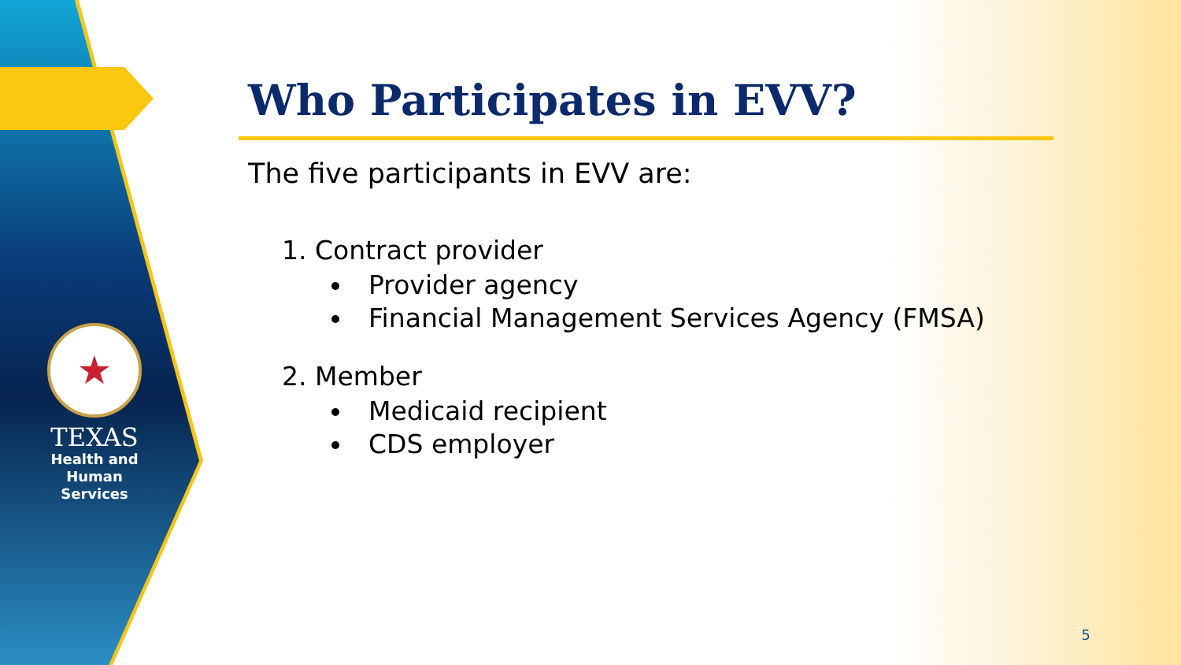★
TEXAS
Health and Human
Services
Who Participates in EVV?
The five participants in EVV are:
1. Contract provider
Provider agency
Financial Management Services Agency (FMSA)
2. Member
Medicaid recipient
CDS employer
5